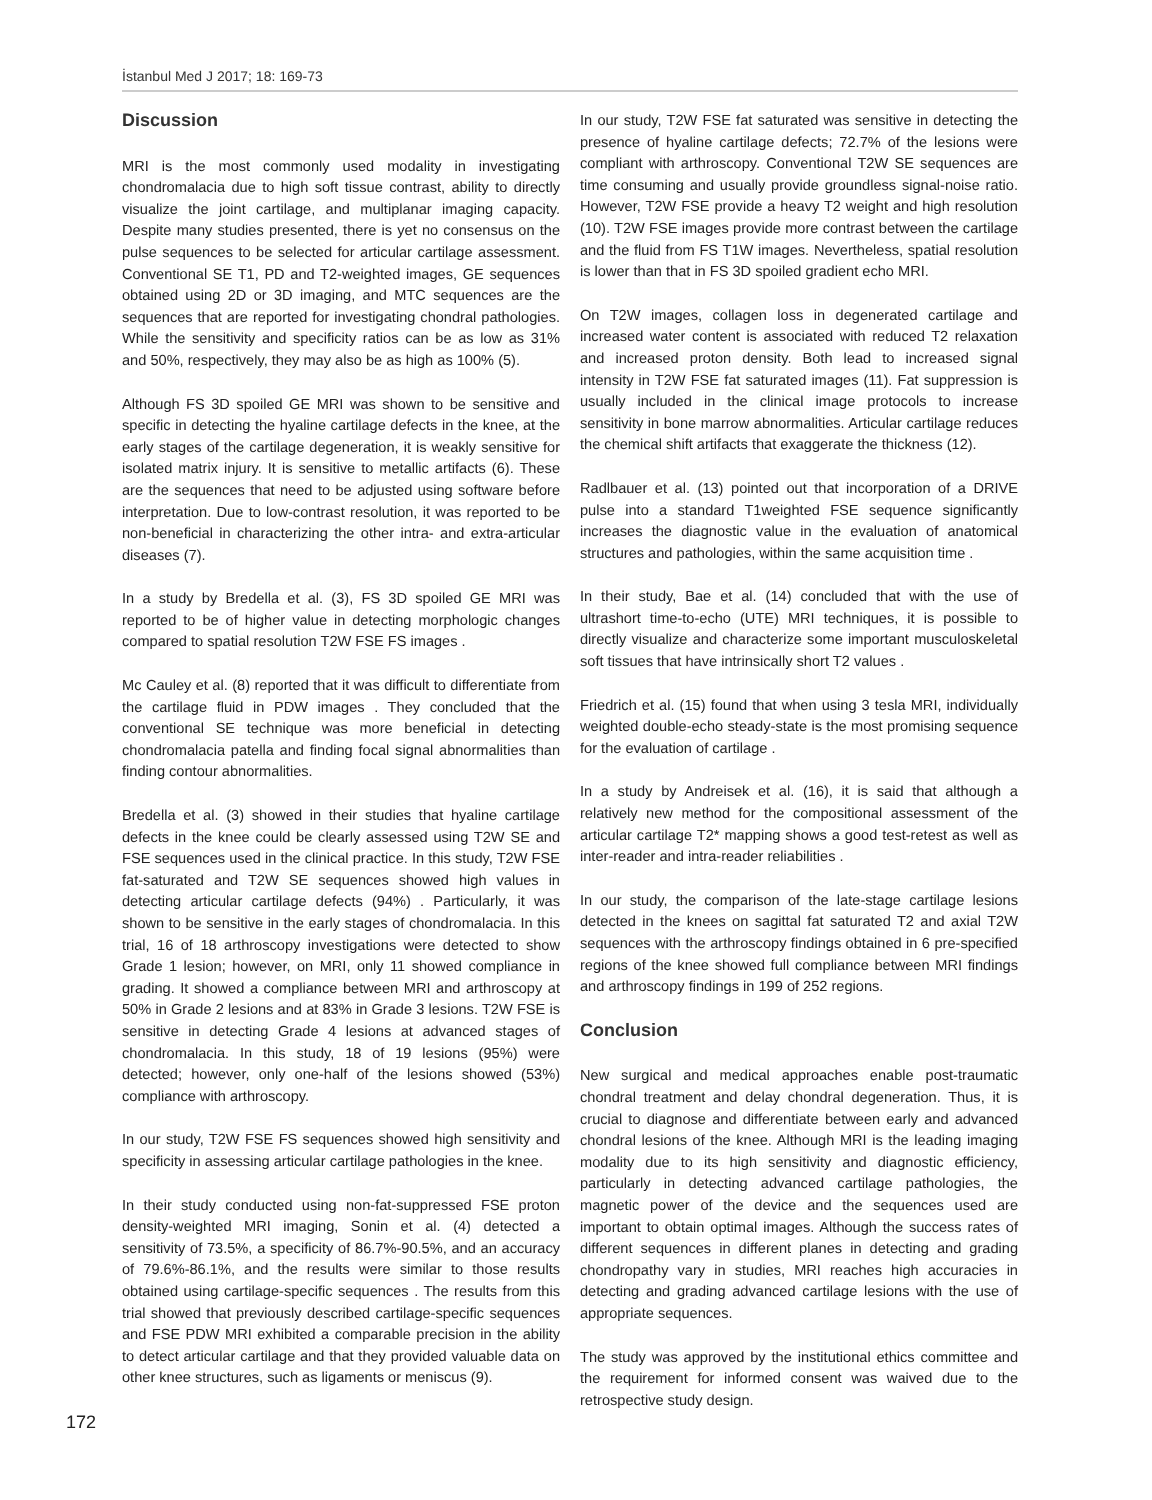İstanbul Med J 2017; 18: 169-73
Discussion
MRI is the most commonly used modality in investigating chondromalacia due to high soft tissue contrast, ability to directly visualize the joint cartilage, and multiplanar imaging capacity. Despite many studies presented, there is yet no consensus on the pulse sequences to be selected for articular cartilage assessment. Conventional SE T1, PD and T2-weighted images, GE sequences obtained using 2D or 3D imaging, and MTC sequences are the sequences that are reported for investigating chondral pathologies. While the sensitivity and specificity ratios can be as low as 31% and 50%, respectively, they may also be as high as 100% (5).
Although FS 3D spoiled GE MRI was shown to be sensitive and specific in detecting the hyaline cartilage defects in the knee, at the early stages of the cartilage degeneration, it is weakly sensitive for isolated matrix injury. It is sensitive to metallic artifacts (6). These are the sequences that need to be adjusted using software before interpretation. Due to low-contrast resolution, it was reported to be non-beneficial in characterizing the other intra- and extra-articular diseases (7).
In a study by Bredella et al. (3), FS 3D spoiled GE MRI was reported to be of higher value in detecting morphologic changes compared to spatial resolution T2W FSE FS images .
Mc Cauley et al. (8) reported that it was difficult to differentiate from the cartilage fluid in PDW images . They concluded that the conventional SE technique was more beneficial in detecting chondromalacia patella and finding focal signal abnormalities than finding contour abnormalities.
Bredella et al. (3) showed in their studies that hyaline cartilage defects in the knee could be clearly assessed using T2W SE and FSE sequences used in the clinical practice. In this study, T2W FSE fat-saturated and T2W SE sequences showed high values in detecting articular cartilage defects (94%) . Particularly, it was shown to be sensitive in the early stages of chondromalacia. In this trial, 16 of 18 arthroscopy investigations were detected to show Grade 1 lesion; however, on MRI, only 11 showed compliance in grading. It showed a compliance between MRI and arthroscopy at 50% in Grade 2 lesions and at 83% in Grade 3 lesions. T2W FSE is sensitive in detecting Grade 4 lesions at advanced stages of chondromalacia. In this study, 18 of 19 lesions (95%) were detected; however, only one-half of the lesions showed (53%) compliance with arthroscopy.
In our study, T2W FSE FS sequences showed high sensitivity and specificity in assessing articular cartilage pathologies in the knee.
In their study conducted using non-fat-suppressed FSE proton density-weighted MRI imaging, Sonin et al. (4) detected a sensitivity of 73.5%, a specificity of 86.7%-90.5%, and an accuracy of 79.6%-86.1%, and the results were similar to those results obtained using cartilage-specific sequences . The results from this trial showed that previously described cartilage-specific sequences and FSE PDW MRI exhibited a comparable precision in the ability to detect articular cartilage and that they provided valuable data on other knee structures, such as ligaments or meniscus (9).
In our study, T2W FSE fat saturated was sensitive in detecting the presence of hyaline cartilage defects; 72.7% of the lesions were compliant with arthroscopy. Conventional T2W SE sequences are time consuming and usually provide groundless signal-noise ratio. However, T2W FSE provide a heavy T2 weight and high resolution (10). T2W FSE images provide more contrast between the cartilage and the fluid from FS T1W images. Nevertheless, spatial resolution is lower than that in FS 3D spoiled gradient echo MRI.
On T2W images, collagen loss in degenerated cartilage and increased water content is associated with reduced T2 relaxation and increased proton density. Both lead to increased signal intensity in T2W FSE fat saturated images (11). Fat suppression is usually included in the clinical image protocols to increase sensitivity in bone marrow abnormalities. Articular cartilage reduces the chemical shift artifacts that exaggerate the thickness (12).
Radlbauer et al. (13) pointed out that incorporation of a DRIVE pulse into a standard T1weighted FSE sequence significantly increases the diagnostic value in the evaluation of anatomical structures and pathologies, within the same acquisition time .
In their study, Bae et al. (14) concluded that with the use of ultrashort time-to-echo (UTE) MRI techniques, it is possible to directly visualize and characterize some important musculoskeletal soft tissues that have intrinsically short T2 values .
Friedrich et al. (15) found that when using 3 tesla MRI, individually weighted double-echo steady-state is the most promising sequence for the evaluation of cartilage .
In a study by Andreisek et al. (16), it is said that although a relatively new method for the compositional assessment of the articular cartilage T2* mapping shows a good test-retest as well as inter-reader and intra-reader reliabilities .
In our study, the comparison of the late-stage cartilage lesions detected in the knees on sagittal fat saturated T2 and axial T2W sequences with the arthroscopy findings obtained in 6 pre-specified regions of the knee showed full compliance between MRI findings and arthroscopy findings in 199 of 252 regions.
Conclusion
New surgical and medical approaches enable post-traumatic chondral treatment and delay chondral degeneration. Thus, it is crucial to diagnose and differentiate between early and advanced chondral lesions of the knee. Although MRI is the leading imaging modality due to its high sensitivity and diagnostic efficiency, particularly in detecting advanced cartilage pathologies, the magnetic power of the device and the sequences used are important to obtain optimal images. Although the success rates of different sequences in different planes in detecting and grading chondropathy vary in studies, MRI reaches high accuracies in detecting and grading advanced cartilage lesions with the use of appropriate sequences.
The study was approved by the institutional ethics committee and the requirement for informed consent was waived due to the retrospective study design.
172